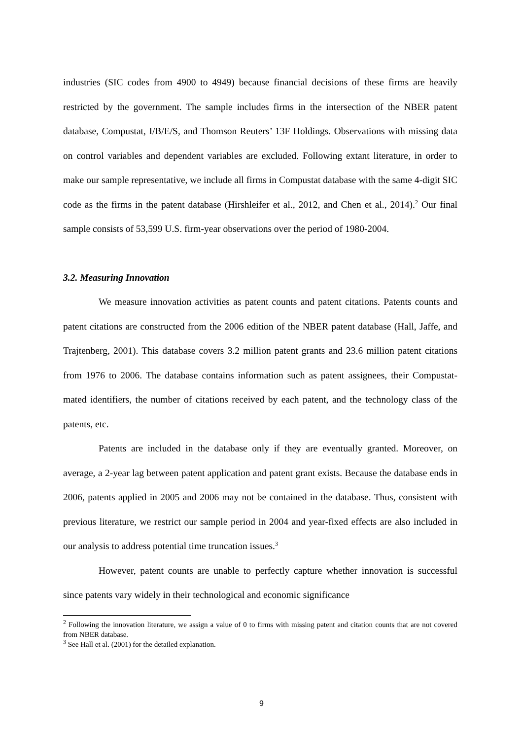industries (SIC codes from 4900 to 4949) because financial decisions of these firms are heavily restricted by the government. The sample includes firms in the intersection of the NBER patent database, Compustat, I/B/E/S, and Thomson Reuters’ 13F Holdings. Observations with missing data on control variables and dependent variables are excluded. Following extant literature, in order to make our sample representative, we include all firms in Compustat database with the same 4-digit SIC code as the firms in the patent database (Hirshleifer et al., 2012, and Chen et al., 2014).<sup>2</sup> Our final sample consists of 53,599 U.S. firm-year observations over the period of 1980-2004.
3.2. Measuring Innovation
We measure innovation activities as patent counts and patent citations. Patents counts and patent citations are constructed from the 2006 edition of the NBER patent database (Hall, Jaffe, and Trajtenberg, 2001). This database covers 3.2 million patent grants and 23.6 million patent citations from 1976 to 2006. The database contains information such as patent assignees, their Compustat-mated identifiers, the number of citations received by each patent, and the technology class of the patents, etc.
Patents are included in the database only if they are eventually granted. Moreover, on average, a 2-year lag between patent application and patent grant exists. Because the database ends in 2006, patents applied in 2005 and 2006 may not be contained in the database. Thus, consistent with previous literature, we restrict our sample period in 2004 and year-fixed effects are also included in our analysis to address potential time truncation issues.<sup>3</sup>
However, patent counts are unable to perfectly capture whether innovation is successful since patents vary widely in their technological and economic significance
<sup>2</sup> Following the innovation literature, we assign a value of 0 to firms with missing patent and citation counts that are not covered from NBER database.
<sup>3</sup> See Hall et al. (2001) for the detailed explanation.
9